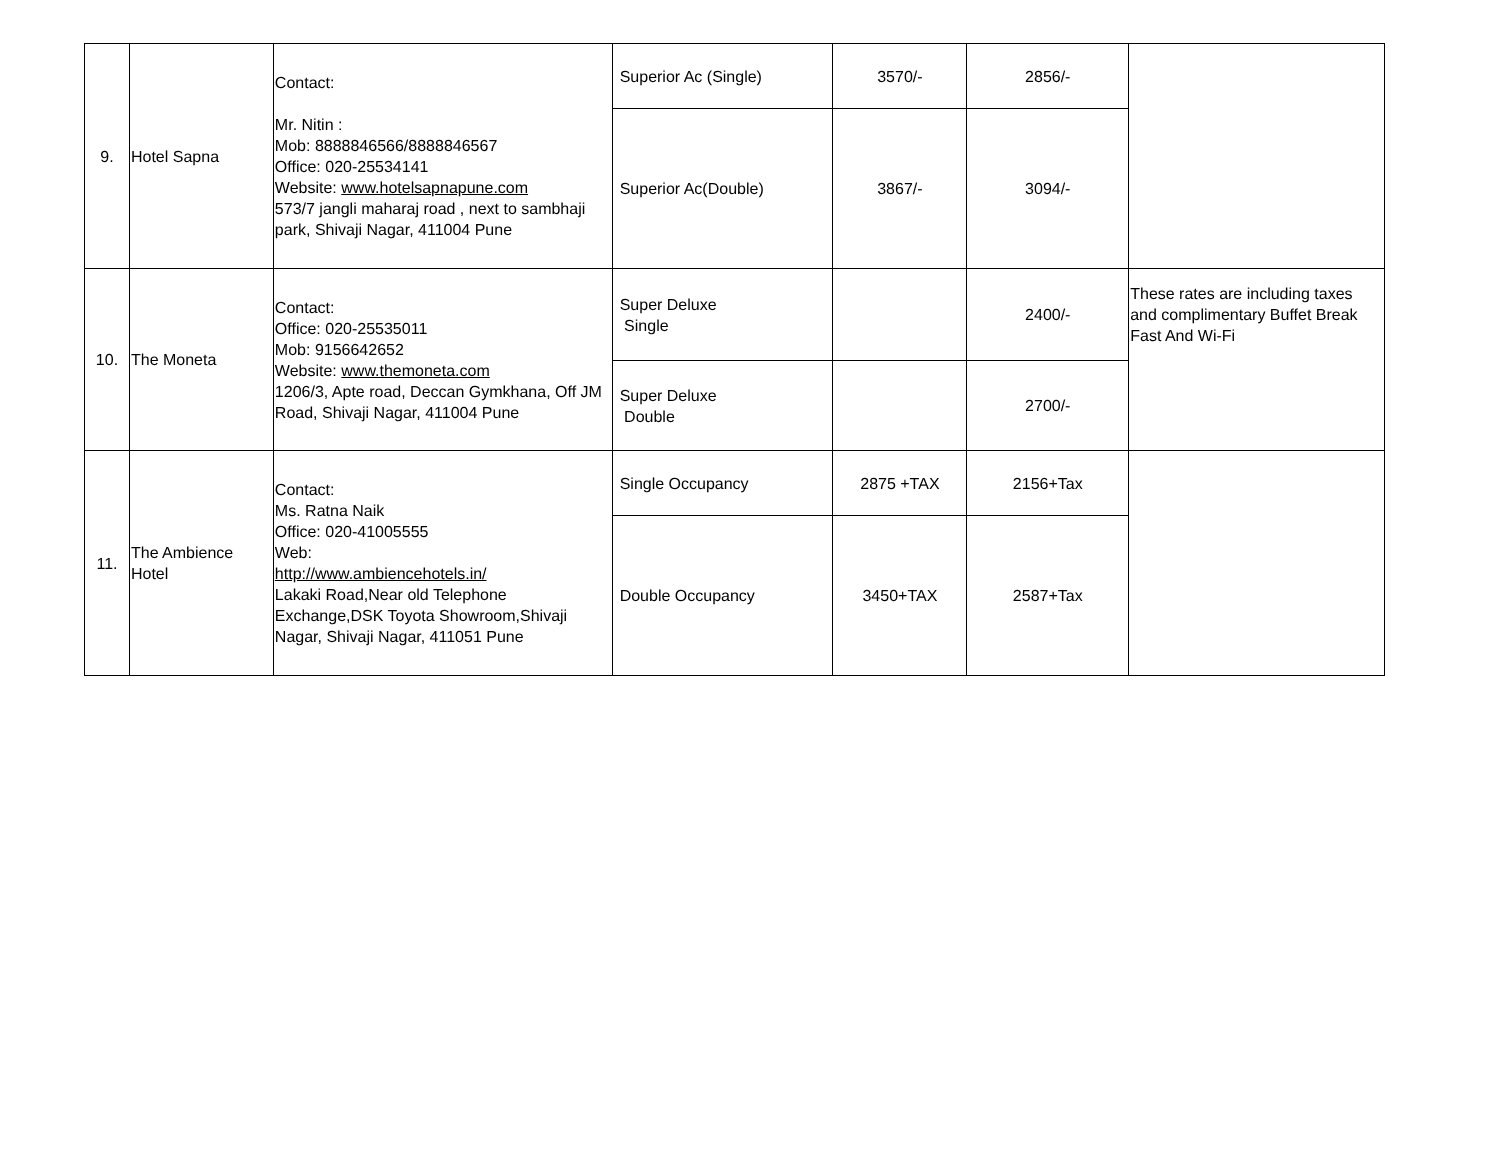| 9. | Hotel Sapna | Contact: Mr. Nitin : Mob: 8888846566/8888846567 Office: 020-25534141 Website: www.hotelsapnapune.com 573/7 jangli maharaj road , next to sambhaji park, Shivaji Nagar, 411004 Pune | Superior Ac (Single) | 3570/- | 2856/- | |
| | | | Superior Ac(Double) | 3867/- | 3094/- | |
| 10. | The Moneta | Contact: Office: 020-25535011 Mob: 9156642652 Website: www.themoneta.com 1206/3, Apte road, Deccan Gymkhana, Off JM Road, Shivaji Nagar, 411004 Pune | Super Deluxe Single | | 2400/- | These rates are including taxes and complimentary Buffet Break Fast And Wi-Fi |
| | | | Super Deluxe Double | | 2700/- | |
| 11. | The Ambience Hotel | Contact: Ms. Ratna Naik Office: 020-41005555 Web: http://www.ambiencehotels.in/ Lakaki Road,Near old Telephone Exchange,DSK Toyota Showroom,Shivaji Nagar, Shivaji Nagar, 411051 Pune | Single Occupancy | 2875 +TAX | 2156+Tax | |
| | | | Double Occupancy | 3450+TAX | 2587+Tax | |